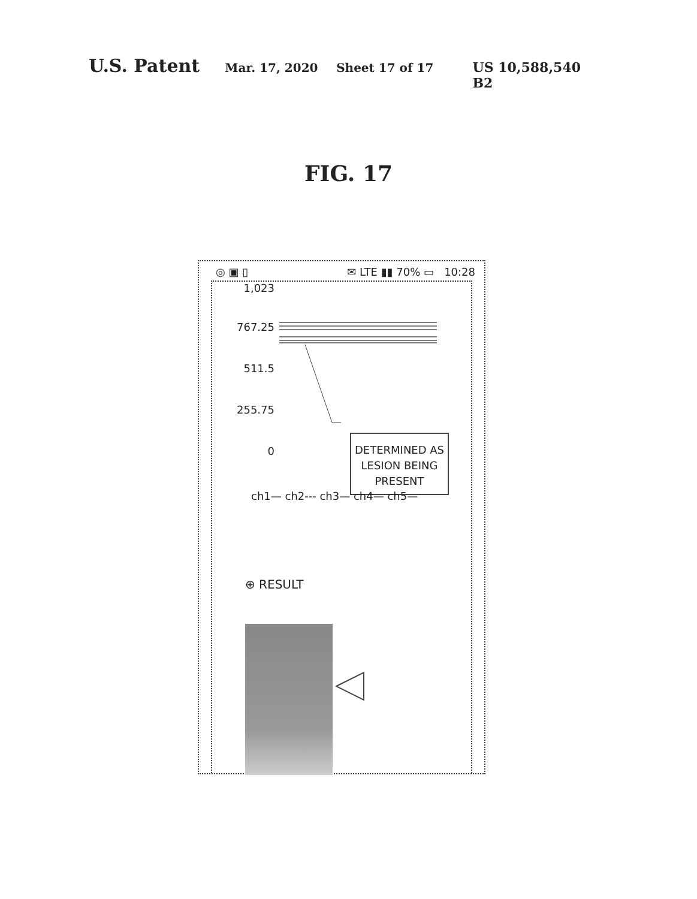U.S. Patent Mar. 17, 2020 Sheet 17 of 17 US 10,588,540 B2
FIG. 17
◎ ▣ ▯ ✉ LTE ▮▮ 70% ▭ 10:28
1,023
767.25
511.5
255.75
0
DETERMINED AS LESION BEING PRESENT
ch1— ch2--- ch3— ch4— ch5—
⊕ RESULT